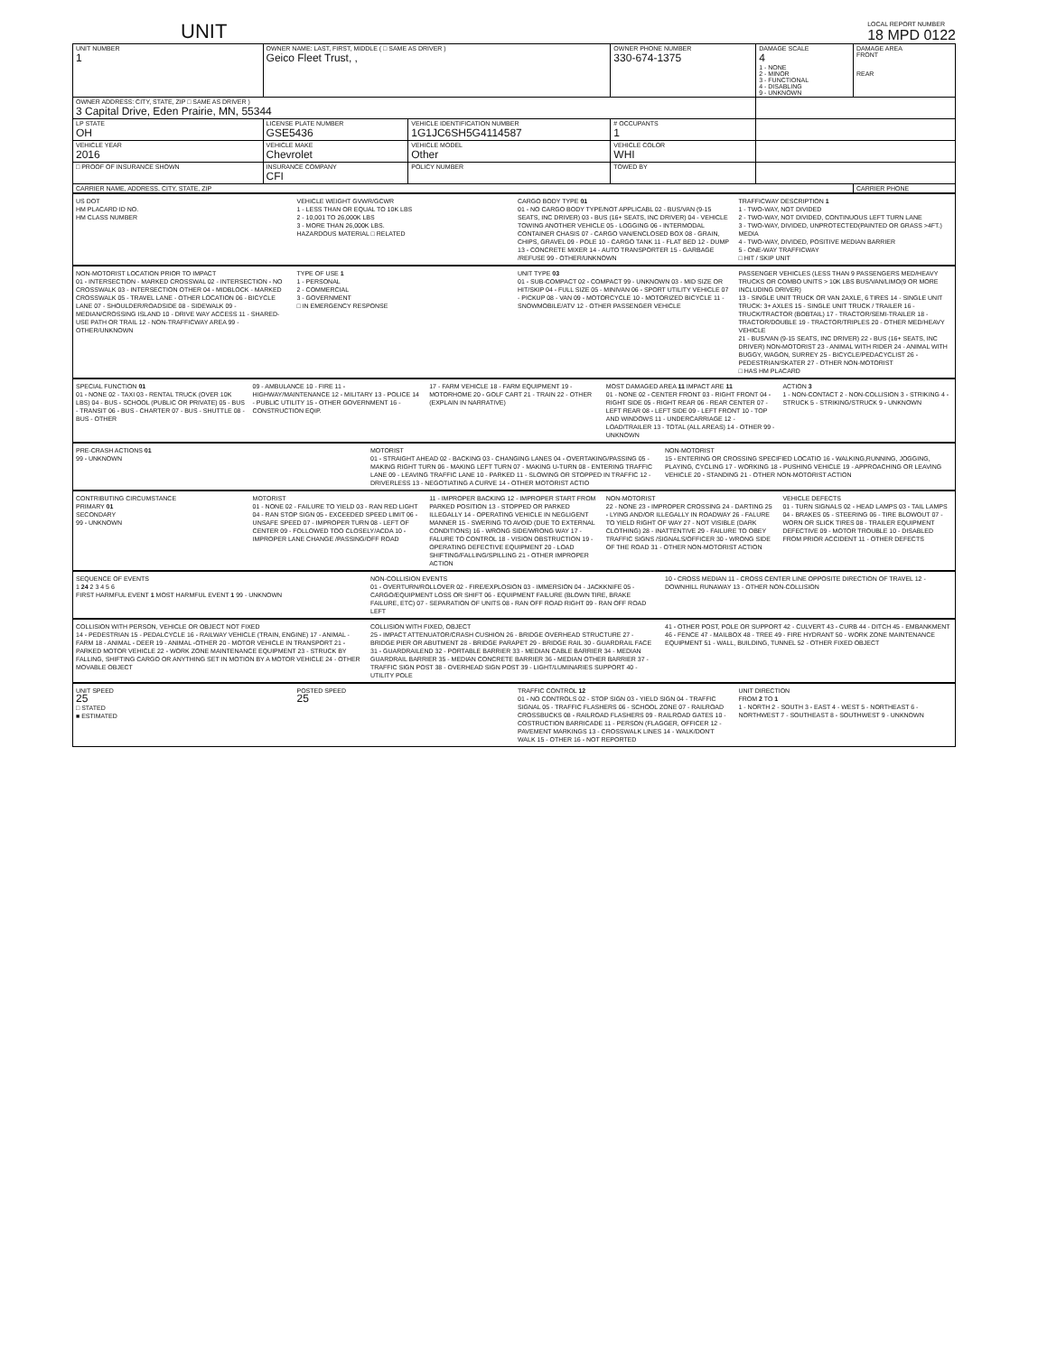UNIT
LOCAL REPORT NUMBER
18 MPD 0122
| UNIT NUMBER 1 | OWNER NAME: LAST, FIRST, MIDDLE ( □ SAME AS DRIVER ) Geico Fleet Trust, , | | | OWNER PHONE NUMBER 330-674-1375 | DAMAGE SCALE 4 1 - NONE 2 - MINOR 3 - FUNCTIONAL 4 - DISABLING 9 - UNKNOWN | DAMAGE AREA FRONT REAR |
| OWNER ADDRESS: CITY, STATE, ZIP □ SAME AS DRIVER ) 3 Capital Drive, Eden Prairie, MN, 55344 | | | | | | |
| LP STATE OH | LICENSE PLATE NUMBER GSE5436 | VEHICLE IDENTIFICATION NUMBER 1G1JC6SH5G4114587 | | # OCCUPANTS 1 | | |
| VEHICLE YEAR 2016 | VEHICLE MAKE Chevrolet | VEHICLE MODEL Other | | VEHICLE COLOR WHI | | |
| □ PROOF OF INSURANCE SHOWN | INSURANCE COMPANY CFI | POLICY NUMBER | TOWED BY | | | |
| CARRIER NAME, ADDRESS, CITY, STATE, ZIP | | | | | | CARRIER PHONE |
US DOT
HM PLACARD ID NO.
HM CLASS NUMBER
VEHICLE WEIGHT GVWR/GCWR
1 - LESS THAN OR EQUAL TO 10K LBS
2 - 10,001 TO 26,000K LBS
3 - MORE THAN 26,000K LBS.
HAZARDOUS MATERIAL □ RELATED
CARGO BODY TYPE 01
01 - NO CARGO BODY TYPE/NOT APPLICABL 02 - BUS/VAN (9-15 SEATS, INC DRIVER) 03 - BUS (16+ SEATS, INC DRIVER) 04 - VEHICLE TOWING ANOTHER VEHICLE 05 - LOGGING 06 - INTERMODAL CONTAINER CHASIS 07 - CARGO VAN/ENCLOSED BOX 08 - GRAIN, CHIPS, GRAVEL 09 - POLE 10 - CARGO TANK 11 - FLAT BED 12 - DUMP 13 - CONCRETE MIXER 14 - AUTO TRANSPORTER 15 - GARBAGE /REFUSE 99 - OTHER/UNKNOWN
TRAFFICWAY DESCRIPTION 1
1 - TWO-WAY, NOT DIVIDED
2 - TWO-WAY, NOT DIVIDED, CONTINUOUS LEFT TURN LANE
3 - TWO-WAY, DIVIDED, UNPROTECTED(PAINTED OR GRASS >4FT.) MEDIA
4 - TWO-WAY, DIVIDED, POSITIVE MEDIAN BARRIER
5 - ONE-WAY TRAFFICWAY
□ HIT / SKIP UNIT
NON-MOTORIST LOCATION PRIOR TO IMPACT
01 - INTERSECTION - MARKED CROSSWAL 02 - INTERSECTION - NO CROSSWALK 03 - INTERSECTION OTHER 04 - MIDBLOCK - MARKED CROSSWALK 05 - TRAVEL LANE - OTHER LOCATION 06 - BICYCLE LANE 07 - SHOULDER/ROADSIDE 08 - SIDEWALK 09 - MEDIAN/CROSSING ISLAND 10 - DRIVE WAY ACCESS 11 - SHARED-USE PATH OR TRAIL 12 - NON-TRAFFICWAY AREA 99 - OTHER/UNKNOWN
TYPE OF USE 1
1 - PERSONAL
2 - COMMERCIAL
3 - GOVERNMENT
□ IN EMERGENCY RESPONSE
UNIT TYPE 03
01 - SUB-COMPACT 02 - COMPACT 99 - UNKNOWN 03 - MID SIZE OR HIT/SKIP 04 - FULL SIZE 05 - MINIVAN 06 - SPORT UTILITY VEHICLE 07 - PICKUP 08 - VAN 09 - MOTORCYCLE 10 - MOTORIZED BICYCLE 11 - SNOWMOBILE/ATV 12 - OTHER PASSENGER VEHICLE
PASSENGER VEHICLES (LESS THAN 9 PASSENGERS MED/HEAVY TRUCKS OR COMBO UNITS > 10K LBS BUS/VAN/LIMO(9 OR MORE INCLUDING DRIVER)
13 - SINGLE UNIT TRUCK OR VAN 2AXLE, 6 TIRES 14 - SINGLE UNIT TRUCK: 3+ AXLES 15 - SINGLE UNIT TRUCK / TRAILER 16 - TRUCK/TRACTOR (BOBTAIL) 17 - TRACTOR/SEMI-TRAILER 18 - TRACTOR/DOUBLE 19 - TRACTOR/TRIPLES 20 - OTHER MED/HEAVY VEHICLE
21 - BUS/VAN (9-15 SEATS, INC DRIVER) 22 - BUS (16+ SEATS, INC DRIVER) NON-MOTORIST 23 - ANIMAL WITH RIDER 24 - ANIMAL WITH BUGGY, WAGON, SURREY 25 - BICYCLE/PEDACYCLIST 26 - PEDESTRIAN/SKATER 27 - OTHER NON-MOTORIST
□ HAS HM PLACARD
SPECIAL FUNCTION 01
01 - NONE 02 - TAXI 03 - RENTAL TRUCK (OVER 10K LBS) 04 - BUS - SCHOOL (PUBLIC OR PRIVATE) 05 - BUS - TRANSIT 06 - BUS - CHARTER 07 - BUS - SHUTTLE 08 - BUS - OTHER
09 - AMBULANCE 10 - FIRE 11 - HIGHWAY/MAINTENANCE 12 - MILITARY 13 - POLICE 14 - PUBLIC UTILITY 15 - OTHER GOVERNMENT 16 - CONSTRUCTION EQIP.
17 - FARM VEHICLE 18 - FARM EQUIPMENT 19 - MOTORHOME 20 - GOLF CART 21 - TRAIN 22 - OTHER (EXPLAIN IN NARRATIVE)
MOST DAMAGED AREA 11 IMPACT ARE 11
01 - NONE 02 - CENTER FRONT 03 - RIGHT FRONT 04 - RIGHT SIDE 05 - RIGHT REAR 06 - REAR CENTER 07 - LEFT REAR 08 - LEFT SIDE 09 - LEFT FRONT 10 - TOP AND WINDOWS 11 - UNDERCARRIAGE 12 - LOAD/TRAILER 13 - TOTAL (ALL AREAS) 14 - OTHER 99 - UNKNOWN
ACTION 3
1 - NON-CONTACT 2 - NON-COLLISION 3 - STRIKING 4 - STRUCK 5 - STRIKING/STRUCK 9 - UNKNOWN
PRE-CRASH ACTIONS 01
99 - UNKNOWN
MOTORIST
01 - STRAIGHT AHEAD 02 - BACKING 03 - CHANGING LANES 04 - OVERTAKING/PASSING 05 - MAKING RIGHT TURN 06 - MAKING LEFT TURN 07 - MAKING U-TURN 08 - ENTERING TRAFFIC LANE 09 - LEAVING TRAFFIC LANE 10 - PARKED 11 - SLOWING OR STOPPED IN TRAFFIC 12 - DRIVERLESS 13 - NEGOTIATING A CURVE 14 - OTHER MOTORIST ACTIO
NON-MOTORIST
15 - ENTERING OR CROSSING SPECIFIED LOCATIO 16 - WALKING,RUNNING, JOGGING, PLAYING, CYCLING 17 - WORKING 18 - PUSHING VEHICLE 19 - APPROACHING OR LEAVING VEHICLE 20 - STANDING 21 - OTHER NON-MOTORIST ACTION
CONTRIBUTING CIRCUMSTANCE
PRIMARY 01
SECONDARY
99 - UNKNOWN
MOTORIST
01 - NONE 02 - FAILURE TO YIELD 03 - RAN RED LIGHT 04 - RAN STOP SIGN 05 - EXCEEDED SPEED LIMIT 06 - UNSAFE SPEED 07 - IMPROPER TURN 08 - LEFT OF CENTER 09 - FOLLOWED TOO CLOSELY/ACDA 10 - IMPROPER LANE CHANGE /PASSING/OFF ROAD
11 - IMPROPER BACKING 12 - IMPROPER START FROM PARKED POSITION 13 - STOPPED OR PARKED ILLEGALLY 14 - OPERATING VEHICLE IN NEGLIGENT MANNER 15 - SWERING TO AVOID (DUE TO EXTERNAL CONDITIONS) 16 - WRONG SIDE/WRONG WAY 17 - FALURE TO CONTROL 18 - VISION OBSTRUCTION 19 - OPERATING DEFECTIVE EQUIPMENT 20 - LOAD SHIFTING/FALLING/SPILLING 21 - OTHER IMPROPER ACTION
NON-MOTORIST
22 - NONE 23 - IMPROPER CROSSING 24 - DARTING 25 - LYING AND/OR ILLEGALLY IN ROADWAY 26 - FALURE TO YIELD RIGHT OF WAY 27 - NOT VISIBLE (DARK CLOTHING) 28 - INATTENTIVE 29 - FAILURE TO OBEY TRAFFIC SIGNS /SIGNALS/OFFICER 30 - WRONG SIDE OF THE ROAD 31 - OTHER NON-MOTORIST ACTION
VEHICLE DEFECTS
01 - TURN SIGNALS 02 - HEAD LAMPS 03 - TAIL LAMPS 04 - BRAKES 05 - STEERING 06 - TIRE BLOWOUT 07 - WORN OR SLICK TIRES 08 - TRAILER EQUIPMENT DEFECTIVE 09 - MOTOR TROUBLE 10 - DISABLED FROM PRIOR ACCIDENT 11 - OTHER DEFECTS
SEQUENCE OF EVENTS
1 24 2 3 4 5 6
FIRST HARMFUL EVENT 1 MOST HARMFUL EVENT 1 99 - UNKNOWN
NON-COLLISION EVENTS
01 - OVERTURN/ROLLOVER 02 - FIRE/EXPLOSION 03 - IMMERSION 04 - JACKKNIFE 05 - CARGO/EQUIPMENT LOSS OR SHIFT 06 - EQUIPMENT FAILURE (BLOWN TIRE, BRAKE FAILURE, ETC) 07 - SEPARATION OF UNITS 08 - RAN OFF ROAD RIGHT 09 - RAN OFF ROAD LEFT
10 - CROSS MEDIAN 11 - CROSS CENTER LINE OPPOSITE DIRECTION OF TRAVEL 12 - DOWNHILL RUNAWAY 13 - OTHER NON-COLLISION
COLLISION WITH PERSON, VEHICLE OR OBJECT NOT FIXED
14 - PEDESTRIAN 15 - PEDALCYCLE 16 - RAILWAY VEHICLE (TRAIN, ENGINE) 17 - ANIMAL - FARM 18 - ANIMAL - DEER 19 - ANIMAL -OTHER 20 - MOTOR VEHICLE IN TRANSPORT 21 - PARKED MOTOR VEHICLE 22 - WORK ZONE MAINTENANCE EQUIPMENT 23 - STRUCK BY FALLING, SHIFTING CARGO OR ANYTHING SET IN MOTION BY A MOTOR VEHICLE 24 - OTHER MOVABLE OBJECT
COLLISION WITH FIXED, OBJECT
25 - IMPACT ATTENUATOR/CRASH CUSHION 26 - BRIDGE OVERHEAD STRUCTURE 27 - BRIDGE PIER OR ABUTMENT 28 - BRIDGE PARAPET 29 - BRIDGE RAIL 30 - GUARDRAIL FACE 31 - GUARDRAILEND 32 - PORTABLE BARRIER 33 - MEDIAN CABLE BARRIER 34 - MEDIAN GUARDRAIL BARRIER 35 - MEDIAN CONCRETE BARRIER 36 - MEDIAN OTHER BARRIER 37 - TRAFFIC SIGN POST 38 - OVERHEAD SIGN POST 39 - LIGHT/LUMINARIES SUPPORT 40 - UTILITY POLE
41 - OTHER POST, POLE OR SUPPORT 42 - CULVERT 43 - CURB 44 - DITCH 45 - EMBANKMENT 46 - FENCE 47 - MAILBOX 48 - TREE 49 - FIRE HYDRANT 50 - WORK ZONE MAINTENANCE EQUIPMENT 51 - WALL, BUILDING, TUNNEL 52 - OTHER FIXED OBJECT
UNIT SPEED
25
□ STATED
■ ESTIMATED
POSTED SPEED
25
TRAFFIC CONTROL 12
01 - NO CONTROLS 02 - STOP SIGN 03 - YIELD SIGN 04 - TRAFFIC SIGNAL 05 - TRAFFIC FLASHERS 06 - SCHOOL ZONE 07 - RAILROAD CROSSBUCKS 08 - RAILROAD FLASHERS 09 - RAILROAD GATES 10 - COSTRUCTION BARRICADE 11 - PERSON (FLAGGER, OFFICER 12 - PAVEMENT MARKINGS 13 - CROSSWALK LINES 14 - WALK/DON'T WALK 15 - OTHER 16 - NOT REPORTED
UNIT DIRECTION
FROM 2 TO 1
1 - NORTH 2 - SOUTH 3 - EAST 4 - WEST 5 - NORTHEAST 6 - NORTHWEST 7 - SOUTHEAST 8 - SOUTHWEST 9 - UNKNOWN